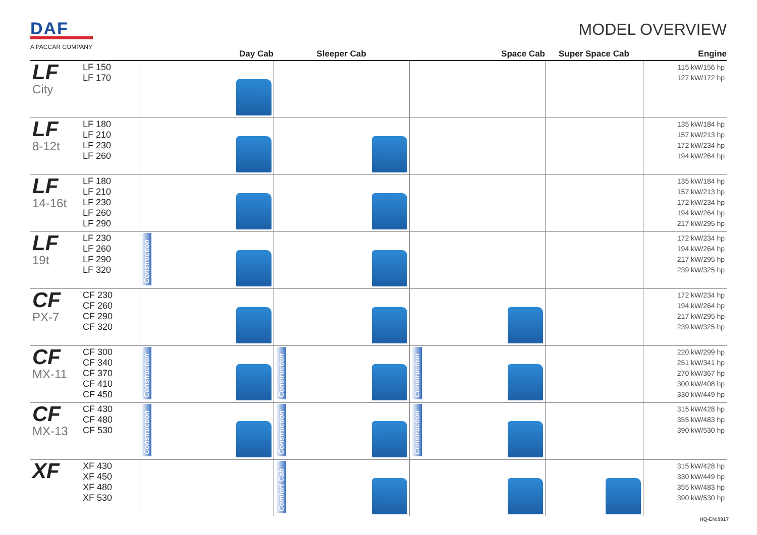DAF
A PACCAR COMPANY
MODEL OVERVIEW
| | | Day Cab | Sleeper Cab | Space Cab | Super Space Cab | Engine |
| --- | --- | --- | --- | --- | --- | --- |
| LF City | LF 150 LF 170 | | | | | 115 kW/156 hp 127 kW/172 hp |
| LF 8-12t | LF 180 LF 210 LF 230 LF 260 | | | | | 135 kW/184 hp 157 kW/213 hp 172 kW/234 hp 194 kW/264 hp |
| LF 14-16t | LF 180 LF 210 LF 230 LF 260 LF 290 | | | | | 135 kW/184 hp 157 kW/213 hp 172 kW/234 hp 194 kW/264 hp 217 kW/295 hp |
| LF 19t | LF 230 LF 260 LF 290 LF 320 | Construction | | | | 172 kW/234 hp 194 kW/264 hp 217 kW/295 hp 239 kW/325 hp |
| CF PX-7 | CF 230 CF 260 CF 290 CF 320 | | | | | 172 kW/234 hp 194 kW/264 hp 217 kW/295 hp 239 kW/325 hp |
| CF MX-11 | CF 300 CF 340 CF 370 CF 410 CF 450 | Construction | Construction | Construction | | 220 kW/299 hp 251 kW/341 hp 270 kW/367 hp 300 kW/408 hp 330 kW/449 hp |
| CF MX-13 | CF 430 CF 480 CF 530 | Construction | Construction | Construction | | 315 kW/428 hp 355 kW/483 hp 390 kW/530 hp |
| XF | XF 430 XF 450 XF 480 XF 530 | | Comfort Cab | | | 315 kW/428 hp 330 kW/449 hp 355 kW/483 hp 390 kW/530 hp |
HQ-EN:0917